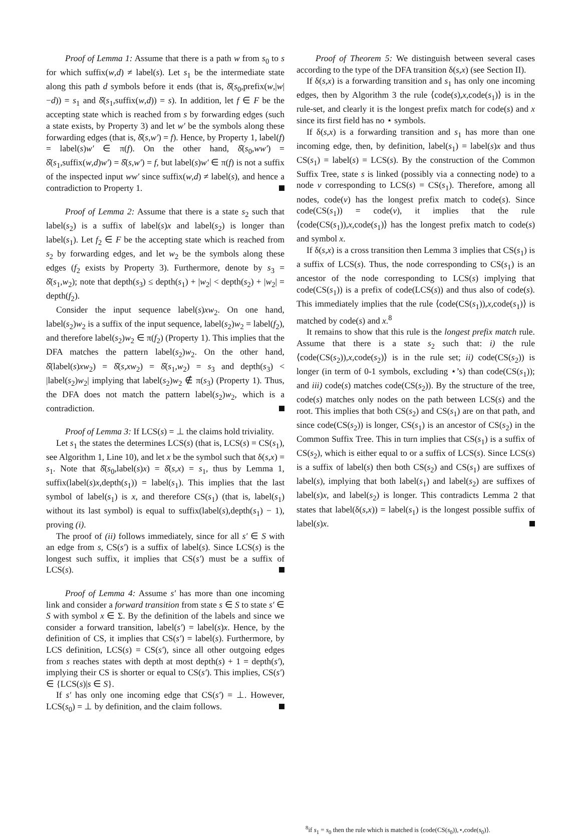Proof of Lemma 1: Assume that there is a path w from s<sub>0</sub> to s for which suffix(w,d) ≠ label(s). Let s<sub>1</sub> be the intermediate state along this path d symbols before it ends (that is, δ̂(s<sub>0</sub>,prefix(w,|w|−d)) = s<sub>1</sub> and δ̂(s<sub>1</sub>,suffix(w,d)) = s). In addition, let f ∈ F be the accepting state which is reached from s by forwarding edges (such a state exists, by Property 3) and let w′ be the symbols along these forwarding edges (that is, δ̂(s,w′) = f). Hence, by Property 1, label(f) = label(s)w′ ∈ π(f). On the other hand, δ̂(s<sub>0</sub>,ww′) = δ̂(s<sub>1</sub>,suffix(w,d)w′) = δ̂(s,w′) = f, but label(s)w′ ∈ π(f) is not a suffix of the inspected input ww′ since suffix(w,d) ≠ label(s), and hence a contradiction to Property 1.
Proof of Lemma 2: Assume that there is a state s<sub>2</sub> such that label(s<sub>2</sub>) is a suffix of label(s)x and label(s<sub>2</sub>) is longer than label(s<sub>1</sub>). Let f<sub>2</sub> ∈ F be the accepting state which is reached from s<sub>2</sub> by forwarding edges, and let w<sub>2</sub> be the symbols along these edges (f<sub>2</sub> exists by Property 3). Furthermore, denote by s<sub>3</sub> = δ̂(s<sub>1</sub>,w<sub>2</sub>); note that depth(s<sub>3</sub>) ≤ depth(s<sub>1</sub>) + |w<sub>2</sub>| < depth(s<sub>2</sub>) + |w<sub>2</sub>| = depth(f<sub>2</sub>).
Consider the input sequence label(s)xw<sub>2</sub>. On one hand, label(s<sub>2</sub>)w<sub>2</sub> is a suffix of the input sequence, label(s<sub>2</sub>)w<sub>2</sub> = label(f<sub>2</sub>), and therefore label(s<sub>2</sub>)w<sub>2</sub> ∈ π(f<sub>2</sub>) (Property 1). This implies that the DFA matches the pattern label(s<sub>2</sub>)w<sub>2</sub>. On the other hand, δ̂(label(s)xw<sub>2</sub>) = δ̂(s,xw<sub>2</sub>) = δ̂(s<sub>1</sub>,w<sub>2</sub>) = s<sub>3</sub> and depth(s<sub>3</sub>) < |label(s<sub>2</sub>)w<sub>2</sub>| implying that label(s<sub>2</sub>)w<sub>2</sub> ∉ π(s<sub>3</sub>) (Property 1). Thus, the DFA does not match the pattern label(s<sub>2</sub>)w<sub>2</sub>, which is a contradiction.
Proof of Lemma 3: If LCS(s) = ⊥ the claims hold triviality.
Let s<sub>1</sub> the states the determines LCS(s) (that is, LCS(s) = CS(s<sub>1</sub>), see Algorithm 1, Line 10), and let x be the symbol such that δ(s,x) = s<sub>1</sub>. Note that δ̂(s<sub>0</sub>,label(s)x) = δ̂(s,x) = s<sub>1</sub>, thus by Lemma 1, suffix(label(s)x,depth(s<sub>1</sub>)) = label(s<sub>1</sub>). This implies that the last symbol of label(s<sub>1</sub>) is x, and therefore CS(s<sub>1</sub>) (that is, label(s<sub>1</sub>) without its last symbol) is equal to suffix(label(s),depth(s<sub>1</sub>) − 1), proving (i).
The proof of (ii) follows immediately, since for all s′ ∈ S with an edge from s, CS(s′) is a suffix of label(s). Since LCS(s) is the longest such suffix, it implies that CS(s′) must be a suffix of LCS(s).
Proof of Lemma 4: Assume s′ has more than one incoming link and consider a forward transition from state s ∈ S to state s′ ∈ S with symbol x ∈ Σ. By the definition of the labels and since we consider a forward transition, label(s′) = label(s)x. Hence, by the definition of CS, it implies that CS(s′) = label(s). Furthermore, by LCS definition, LCS(s) = CS(s′), since all other outgoing edges from s reaches states with depth at most depth(s) + 1 = depth(s′), implying their CS is shorter or equal to CS(s′). This implies, CS(s′) ∈ {LCS(s)|s ∈ S}.
If s′ has only one incoming edge that CS(s′) = ⊥. However, LCS(s<sub>0</sub>) = ⊥ by definition, and the claim follows.
Proof of Theorem 5: We distinguish between several cases according to the type of the DFA transition δ(s,x) (see Section II).
If δ(s,x) is a forwarding transition and s<sub>1</sub> has only one incoming edges, then by Algorithm 3 the rule ⟨code(s),x,code(s<sub>1</sub>)⟩ is in the rule-set, and clearly it is the longest prefix match for code(s) and x since its first field has no ⋆ symbols.
If δ(s,x) is a forwarding transition and s<sub>1</sub> has more than one incoming edge, then, by definition, label(s<sub>1</sub>) = label(s)x and thus CS(s<sub>1</sub>) = label(s) = LCS(s). By the construction of the Common Suffix Tree, state s is linked (possibly via a connecting node) to a node v corresponding to LCS(s) = CS(s<sub>1</sub>). Therefore, among all nodes, code(v) has the longest prefix match to code(s). Since code(CS(s<sub>1</sub>)) = code(v), it implies that the rule ⟨code(CS(s<sub>1</sub>)),x,code(s<sub>1</sub>)⟩ has the longest prefix match to code(s) and symbol x.
If δ(s,x) is a cross transition then Lemma 3 implies that CS(s<sub>1</sub>) is a suffix of LCS(s). Thus, the node corresponding to CS(s<sub>1</sub>) is an ancestor of the node corresponding to LCS(s) implying that code(CS(s<sub>1</sub>)) is a prefix of code(LCS(s)) and thus also of code(s). This immediately implies that the rule ⟨code(CS(s<sub>1</sub>)),x,code(s<sub>1</sub>)⟩ is matched by code(s) and x.<sup>8</sup>
It remains to show that this rule is the longest prefix match rule. Assume that there is a state s<sub>2</sub> such that: i) the rule ⟨code(CS(s<sub>2</sub>)),x,code(s<sub>2</sub>)⟩ is in the rule set; ii) code(CS(s<sub>2</sub>)) is longer (in term of 0-1 symbols, excluding ⋆’s) than code(CS(s<sub>1</sub>)); and iii) code(s) matches code(CS(s<sub>2</sub>)). By the structure of the tree, code(s) matches only nodes on the path between LCS(s) and the root. This implies that both CS(s<sub>2</sub>) and CS(s<sub>1</sub>) are on that path, and since code(CS(s<sub>2</sub>)) is longer, CS(s<sub>1</sub>) is an ancestor of CS(s<sub>2</sub>) in the Common Suffix Tree. This in turn implies that CS(s<sub>1</sub>) is a suffix of CS(s<sub>2</sub>), which is either equal to or a suffix of LCS(s). Since LCS(s) is a suffix of label(s) then both CS(s<sub>2</sub>) and CS(s<sub>1</sub>) are suffixes of label(s), implying that both label(s<sub>1</sub>) and label(s<sub>2</sub>) are suffixes of label(s)x, and label(s<sub>2</sub>) is longer. This contradicts Lemma 2 that states that label(δ(s,x)) = label(s<sub>1</sub>) is the longest possible suffix of label(s)x.
<sup>8</sup> if s<sub>1</sub> = s<sub>0</sub> then the rule which is matched is ⟨code(CS(s<sub>0</sub>)),⋆,code(s<sub>0</sub>)⟩.